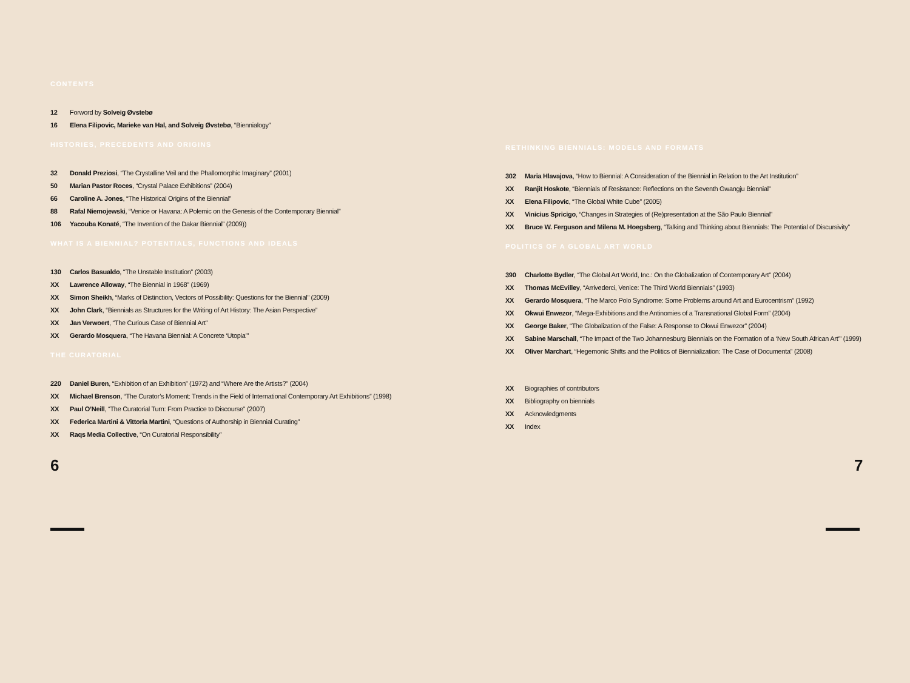CONTENTS
12 Forword by Solveig Øvstebø
16 Elena Filipovic, Marieke van Hal, and Solveig Øvstebø, “Biennialogy”
HISTORIES, PRECEDENTS AND ORIGINS
32 Donald Preziosi, “The Crystalline Veil and the Phallomorphic Imaginary” (2001)
50 Marian Pastor Roces, “Crystal Palace Exhibitions” (2004)
66 Caroline A. Jones, “The Historical Origins of the Biennial”
88 Rafal Niemojewski, “Venice or Havana: A Polemic on the Genesis of the Contemporary Biennial”
106 Yacouba Konaté, “The Invention of the Dakar Biennial” (2009))
WHAT IS A BIENNIAL? POTENTIALS, FUNCTIONS AND IDEALS
130 Carlos Basualdo, “The Unstable Institution” (2003)
XX Lawrence Alloway, “The Biennial in 1968” (1969)
XX Simon Sheikh, “Marks of Distinction, Vectors of Possibility: Questions for the Biennial” (2009)
XX John Clark, “Biennials as Structures for the Writing of Art History: The Asian Perspective”
XX Jan Verwoert, “The Curious Case of Biennial Art”
XX Gerardo Mosquera, “The Havana Biennial: A Concrete ‘Utopia’”
THE CURATORIAL
220 Daniel Buren, “Exhibition of an Exhibition” (1972) and “Where Are the Artists?” (2004)
XX Michael Brenson, “The Curator’s Moment: Trends in the Field of International Contemporary Art Exhibitions” (1998)
XX Paul O’Neill, “The Curatorial Turn: From Practice to Discourse” (2007)
XX Federica Martini & Vittoria Martini, “Questions of Authorship in Biennial Curating”
XX Raqs Media Collective, “On Curatorial Responsibility”
RETHINKING BIENNIALS: MODELS AND FORMATS
302 Maria Hlavajova, “How to Biennial: A Consideration of the Biennial in Relation to the Art Institution”
XX Ranjit Hoskote, “Biennials of Resistance: Reflections on the Seventh Gwangju Biennial”
XX Elena Filipovic, “The Global White Cube” (2005)
XX Vinicius Spricigo, “Changes in Strategies of (Re)presentation at the São Paulo Biennial”
XX Bruce W. Ferguson and Milena M. Hoegsberg, “Talking and Thinking about Biennials: The Potential of Discursivity”
POLITICS OF A GLOBAL ART WORLD
390 Charlotte Bydler, “The Global Art World, Inc.: On the Globalization of Contemporary Art” (2004)
XX Thomas McEvilley, “Arrivederci, Venice: The Third World Biennials” (1993)
XX Gerardo Mosquera, “The Marco Polo Syndrome: Some Problems around Art and Eurocentrism” (1992)
XX Okwui Enwezor, “Mega-Exhibitions and the Antinomies of a Transnational Global Form” (2004)
XX George Baker, “The Globalization of the False: A Response to Okwui Enwezor” (2004)
XX Sabine Marschall, “The Impact of the Two Johannesburg Biennials on the Formation of a ‘New South African Art’” (1999)
XX Oliver Marchart, “Hegemonic Shifts and the Politics of Biennialization: The Case of Documenta” (2008)
XX Biographies of contributors
XX Bibliography on biennials
XX Acknowledgments
XX Index
6 7